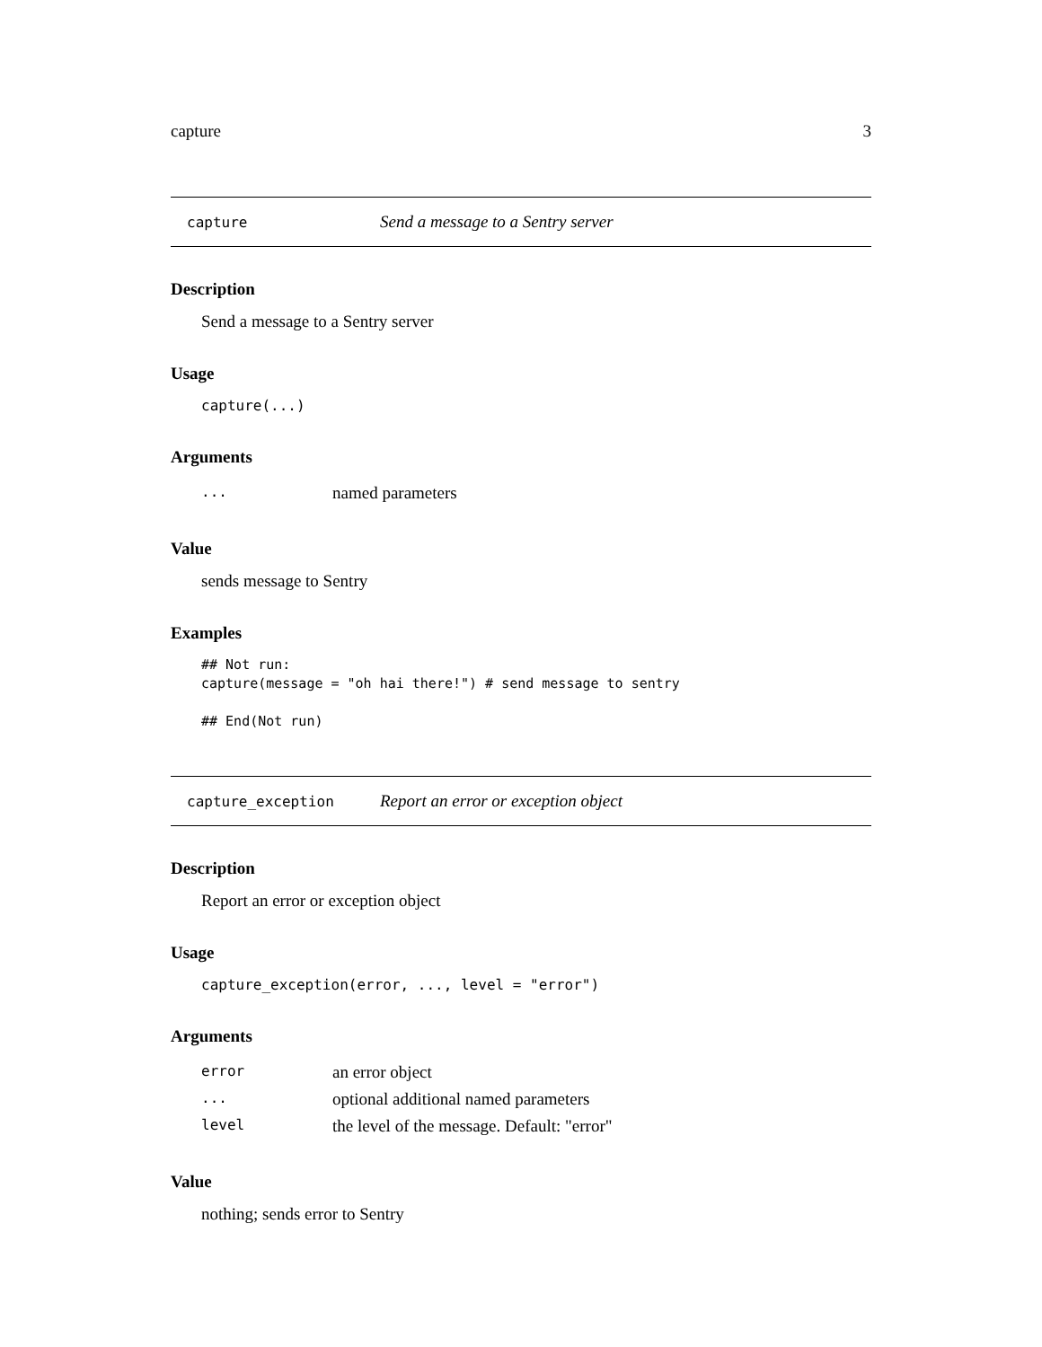capture 3
capture Send a message to a Sentry server
Description
Send a message to a Sentry server
Usage
capture(...)
Arguments
| ... | named parameters |
Value
sends message to Sentry
Examples
## Not run: capture(message = "oh hai there!") # send message to sentry ## End(Not run)
capture_exception Report an error or exception object
Description
Report an error or exception object
Usage
capture_exception(error, ..., level = "error")
Arguments
| error | an error object |
| ... | optional additional named parameters |
| level | the level of the message. Default: "error" |
Value
nothing; sends error to Sentry